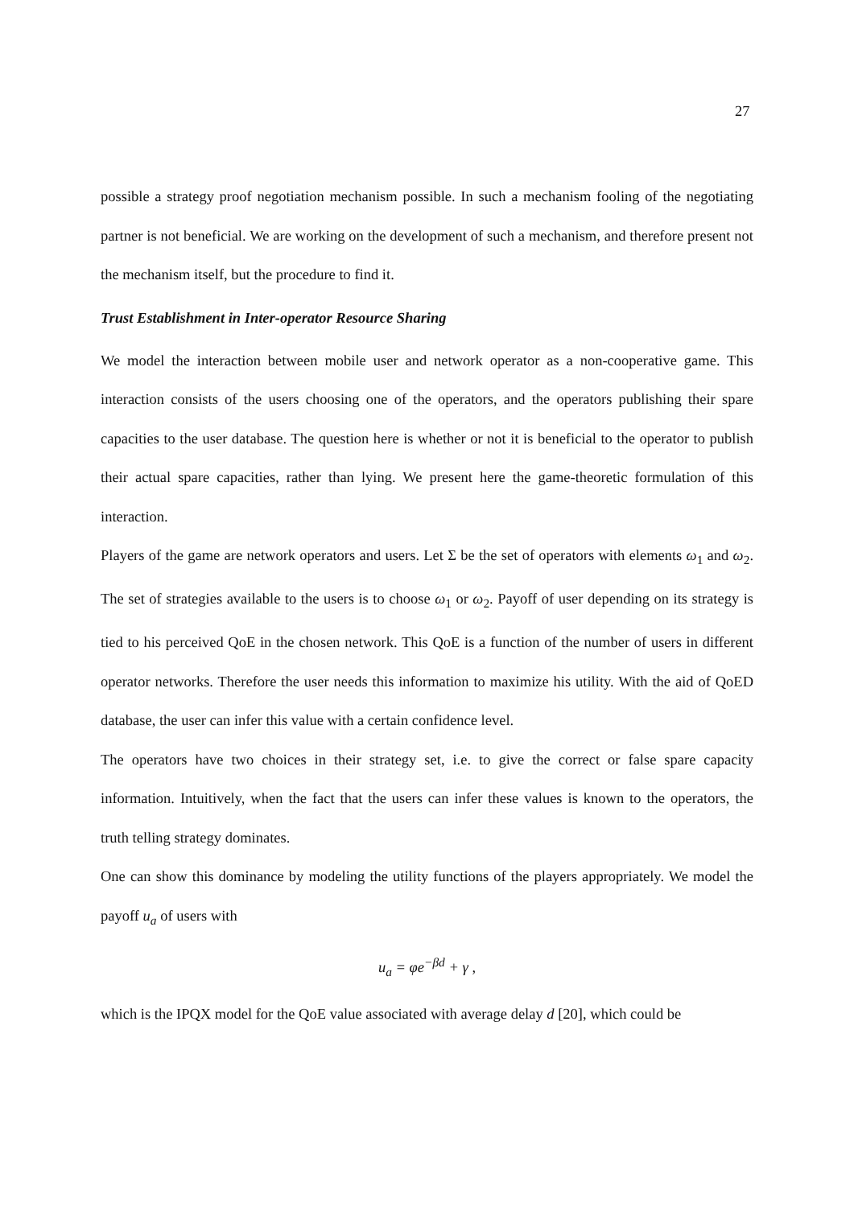27
possible a strategy proof negotiation mechanism possible. In such a mechanism fooling of the negotiating partner is not beneficial. We are working on the development of such a mechanism, and therefore present not the mechanism itself, but the procedure to find it.
Trust Establishment in Inter-operator Resource Sharing
We model the interaction between mobile user and network operator as a non-cooperative game. This interaction consists of the users choosing one of the operators, and the operators publishing their spare capacities to the user database. The question here is whether or not it is beneficial to the operator to publish their actual spare capacities, rather than lying. We present here the game-theoretic formulation of this interaction.
Players of the game are network operators and users. Let Σ be the set of operators with elements ω<sub>1</sub> and ω<sub>2</sub>. The set of strategies available to the users is to choose ω<sub>1</sub> or ω<sub>2</sub>. Payoff of user depending on its strategy is tied to his perceived QoE in the chosen network. This QoE is a function of the number of users in different operator networks. Therefore the user needs this information to maximize his utility. With the aid of QoED database, the user can infer this value with a certain confidence level.
The operators have two choices in their strategy set, i.e. to give the correct or false spare capacity information. Intuitively, when the fact that the users can infer these values is known to the operators, the truth telling strategy dominates.
One can show this dominance by modeling the utility functions of the players appropriately. We model the payoff u<sub>a</sub> of users with
u<sub>a</sub> = φe<sup>−βd</sup> + γ ,
which is the IPQX model for the QoE value associated with average delay d [20], which could be